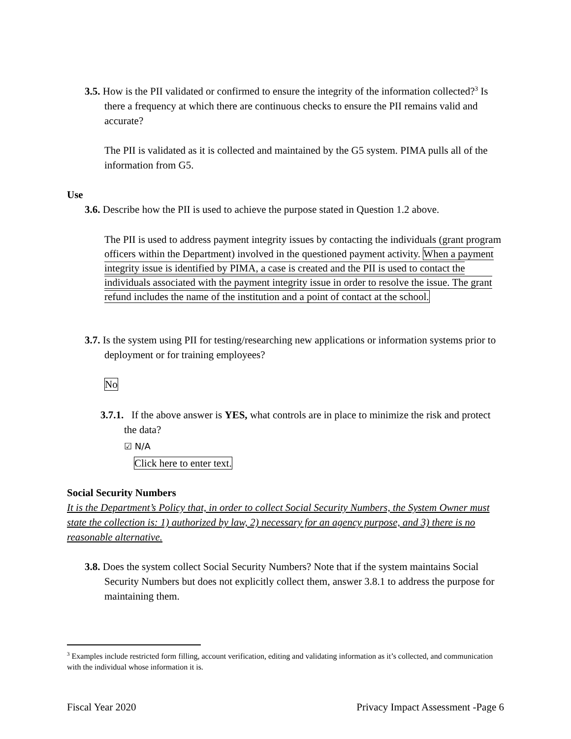3.5. How is the PII validated or confirmed to ensure the integrity of the information collected?<sup>3</sup> Is there a frequency at which there are continuous checks to ensure the PII remains valid and accurate?
The PII is validated as it is collected and maintained by the G5 system. PIMA pulls all of the information from G5.
Use
3.6. Describe how the PII is used to achieve the purpose stated in Question 1.2 above.
The PII is used to address payment integrity issues by contacting the individuals (grant program officers within the Department) involved in the questioned payment activity. When a payment integrity issue is identified by PIMA, a case is created and the PII is used to contact the individuals associated with the payment integrity issue in order to resolve the issue. The grant refund includes the name of the institution and a point of contact at the school.
3.7. Is the system using PII for testing/researching new applications or information systems prior to deployment or for training employees?
No
3.7.1. If the above answer is YES, what controls are in place to minimize the risk and protect the data?
☑ N/A
Click here to enter text.
Social Security Numbers
It is the Department’s Policy that, in order to collect Social Security Numbers, the System Owner must state the collection is: 1) authorized by law, 2) necessary for an agency purpose, and 3) there is no reasonable alternative.
3.8. Does the system collect Social Security Numbers? Note that if the system maintains Social Security Numbers but does not explicitly collect them, answer 3.8.1 to address the purpose for maintaining them.
<sup>3</sup> Examples include restricted form filling, account verification, editing and validating information as it’s collected, and communication with the individual whose information it is.
Fiscal Year 2020 Privacy Impact Assessment -Page 6